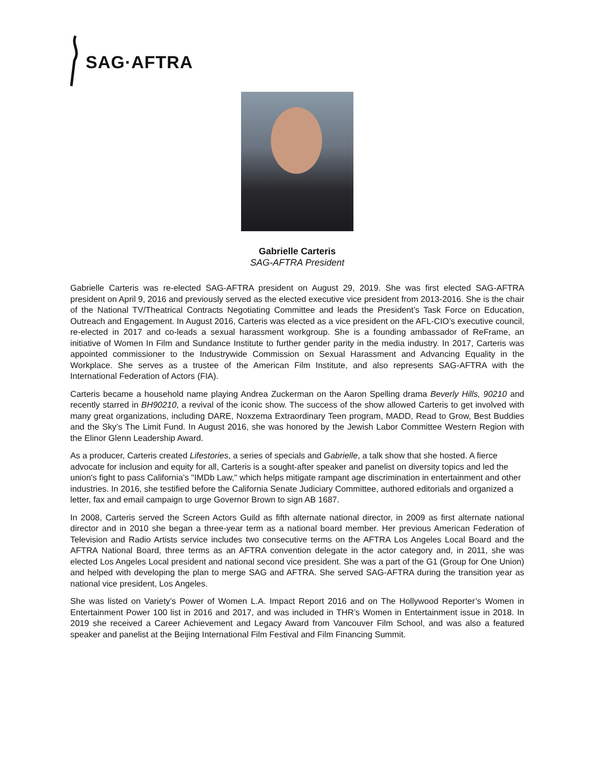SAG·AFTRA
Gabrielle Carteris
SAG-AFTRA President
Gabrielle Carteris was re-elected SAG-AFTRA president on August 29, 2019. She was first elected SAG-AFTRA president on April 9, 2016 and previously served as the elected executive vice president from 2013-2016. She is the chair of the National TV/Theatrical Contracts Negotiating Committee and leads the President’s Task Force on Education, Outreach and Engagement. In August 2016, Carteris was elected as a vice president on the AFL-CIO’s executive council, re-elected in 2017 and co-leads a sexual harassment workgroup. She is a founding ambassador of ReFrame, an initiative of Women In Film and Sundance Institute to further gender parity in the media industry. In 2017, Carteris was appointed commissioner to the Industrywide Commission on Sexual Harassment and Advancing Equality in the Workplace. She serves as a trustee of the American Film Institute, and also represents SAG-AFTRA with the International Federation of Actors (FIA).
Carteris became a household name playing Andrea Zuckerman on the Aaron Spelling drama Beverly Hills, 90210 and recently starred in BH90210, a revival of the iconic show. The success of the show allowed Carteris to get involved with many great organizations, including DARE, Noxzema Extraordinary Teen program, MADD, Read to Grow, Best Buddies and the Sky’s The Limit Fund. In August 2016, she was honored by the Jewish Labor Committee Western Region with the Elinor Glenn Leadership Award.
As a producer, Carteris created Lifestories, a series of specials and Gabrielle, a talk show that she hosted. A fierce advocate for inclusion and equity for all, Carteris is a sought-after speaker and panelist on diversity topics and led the union's fight to pass California’s "IMDb Law," which helps mitigate rampant age discrimination in entertainment and other industries. In 2016, she testified before the California Senate Judiciary Committee, authored editorials and organized a letter, fax and email campaign to urge Governor Brown to sign AB 1687.
In 2008, Carteris served the Screen Actors Guild as fifth alternate national director, in 2009 as first alternate national director and in 2010 she began a three-year term as a national board member. Her previous American Federation of Television and Radio Artists service includes two consecutive terms on the AFTRA Los Angeles Local Board and the AFTRA National Board, three terms as an AFTRA convention delegate in the actor category and, in 2011, she was elected Los Angeles Local president and national second vice president. She was a part of the G1 (Group for One Union) and helped with developing the plan to merge SAG and AFTRA. She served SAG-AFTRA during the transition year as national vice president, Los Angeles.
She was listed on Variety’s Power of Women L.A. Impact Report 2016 and on The Hollywood Reporter’s Women in Entertainment Power 100 list in 2016 and 2017, and was included in THR’s Women in Entertainment issue in 2018. In 2019 she received a Career Achievement and Legacy Award from Vancouver Film School, and was also a featured speaker and panelist at the Beijing International Film Festival and Film Financing Summit.